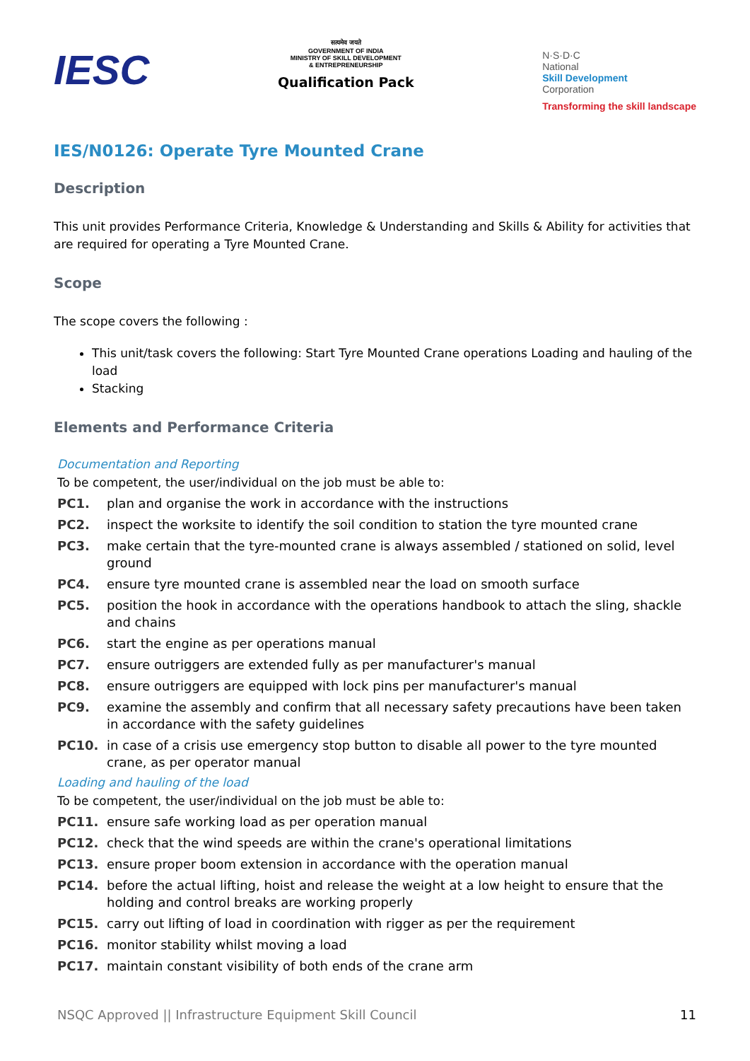IESC
सत्यमेव जयते
GOVERNMENT OF INDIA
MINISTRY OF SKILL DEVELOPMENT
& ENTREPRENEURSHIP
Qualification Pack
N·S·D·C
National
Skill Development
Corporation
Transforming the skill landscape
IES/N0126: Operate Tyre Mounted Crane
Description
This unit provides Performance Criteria, Knowledge & Understanding and Skills & Ability for activities that are required for operating a Tyre Mounted Crane.
Scope
The scope covers the following :
This unit/task covers the following: Start Tyre Mounted Crane operations Loading and hauling of the load
Stacking
Elements and Performance Criteria
Documentation and Reporting
To be competent, the user/individual on the job must be able to:
PC1. plan and organise the work in accordance with the instructions
PC2. inspect the worksite to identify the soil condition to station the tyre mounted crane
PC3. make certain that the tyre-mounted crane is always assembled / stationed on solid, level ground
PC4. ensure tyre mounted crane is assembled near the load on smooth surface
PC5. position the hook in accordance with the operations handbook to attach the sling, shackle and chains
PC6. start the engine as per operations manual
PC7. ensure outriggers are extended fully as per manufacturer's manual
PC8. ensure outriggers are equipped with lock pins per manufacturer's manual
PC9. examine the assembly and confirm that all necessary safety precautions have been taken in accordance with the safety guidelines
PC10. in case of a crisis use emergency stop button to disable all power to the tyre mounted crane, as per operator manual
Loading and hauling of the load
To be competent, the user/individual on the job must be able to:
PC11. ensure safe working load as per operation manual
PC12. check that the wind speeds are within the crane's operational limitations
PC13. ensure proper boom extension in accordance with the operation manual
PC14. before the actual lifting, hoist and release the weight at a low height to ensure that the holding and control breaks are working properly
PC15. carry out lifting of load in coordination with rigger as per the requirement
PC16. monitor stability whilst moving a load
PC17. maintain constant visibility of both ends of the crane arm
NSQC Approved || Infrastructure Equipment Skill Council 11